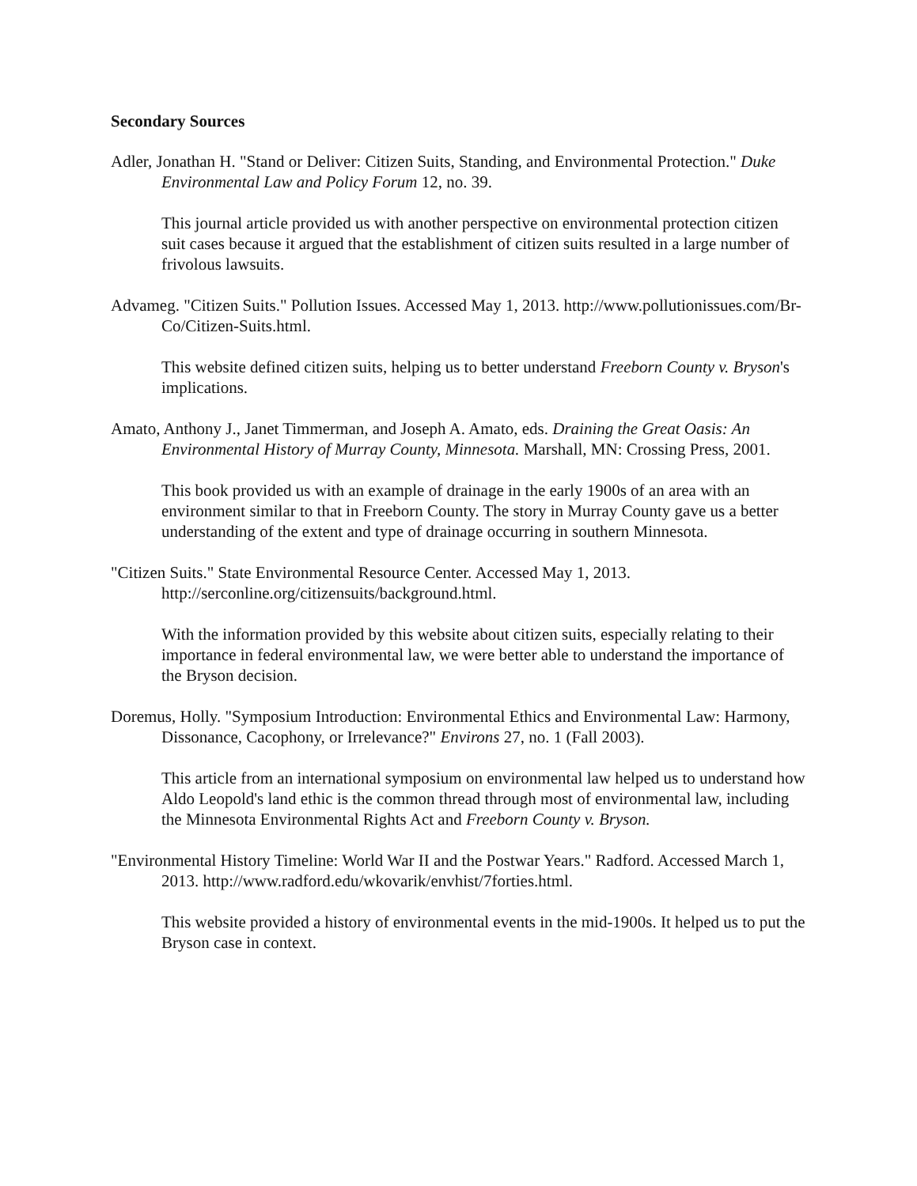Secondary Sources
Adler, Jonathan H. "Stand or Deliver: Citizen Suits, Standing, and Environmental Protection." Duke Environmental Law and Policy Forum 12, no. 39.
This journal article provided us with another perspective on environmental protection citizen suit cases because it argued that the establishment of citizen suits resulted in a large number of frivolous lawsuits.
Advameg. "Citizen Suits." Pollution Issues. Accessed May 1, 2013. http://www.pollutionissues.com/Br-Co/Citizen-Suits.html.
This website defined citizen suits, helping us to better understand Freeborn County v. Bryson's implications.
Amato, Anthony J., Janet Timmerman, and Joseph A. Amato, eds. Draining the Great Oasis: An Environmental History of Murray County, Minnesota. Marshall, MN: Crossing Press, 2001.
This book provided us with an example of drainage in the early 1900s of an area with an environment similar to that in Freeborn County. The story in Murray County gave us a better understanding of the extent and type of drainage occurring in southern Minnesota.
"Citizen Suits." State Environmental Resource Center. Accessed May 1, 2013. http://serconline.org/citizensuits/background.html.
With the information provided by this website about citizen suits, especially relating to their importance in federal environmental law, we were better able to understand the importance of the Bryson decision.
Doremus, Holly. "Symposium Introduction: Environmental Ethics and Environmental Law: Harmony, Dissonance, Cacophony, or Irrelevance?" Environs 27, no. 1 (Fall 2003).
This article from an international symposium on environmental law helped us to understand how Aldo Leopold's land ethic is the common thread through most of environmental law, including the Minnesota Environmental Rights Act and Freeborn County v. Bryson.
"Environmental History Timeline: World War II and the Postwar Years." Radford. Accessed March 1, 2013. http://www.radford.edu/wkovarik/envhist/7forties.html.
This website provided a history of environmental events in the mid-1900s. It helped us to put the Bryson case in context.